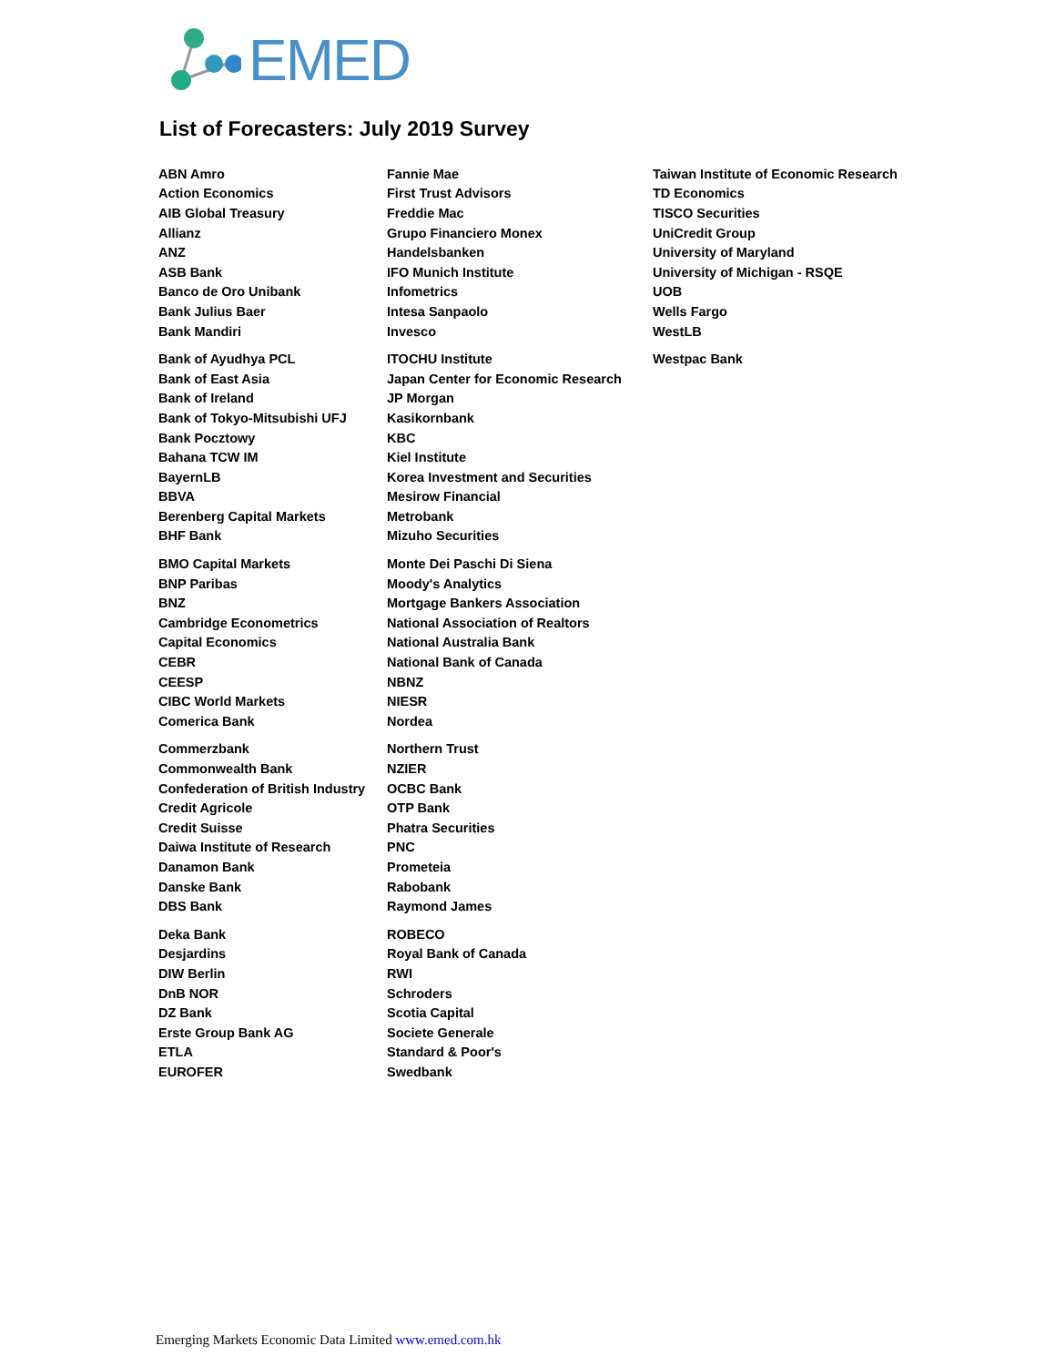EMED
List of Forecasters: July 2019 Survey
| ABN Amro | Fannie Mae | Taiwan Institute of Economic Research |
| Action Economics | First Trust Advisors | TD Economics |
| AIB Global Treasury | Freddie Mac | TISCO Securities |
| Allianz | Grupo Financiero Monex | UniCredit Group |
| ANZ | Handelsbanken | University of Maryland |
| ASB Bank | IFO Munich Institute | University of Michigan - RSQE |
| Banco de Oro Unibank | Infometrics | UOB |
| Bank Julius Baer | Intesa Sanpaolo | Wells Fargo |
| Bank Mandiri | Invesco | WestLB |
| Bank of Ayudhya PCL | ITOCHU Institute | Westpac Bank |
| Bank of East Asia | Japan Center for Economic Research | |
| Bank of Ireland | JP Morgan | |
| Bank of Tokyo-Mitsubishi UFJ | Kasikornbank | |
| Bank Pocztowy | KBC | |
| Bahana TCW IM | Kiel Institute | |
| BayernLB | Korea Investment and Securities | |
| BBVA | Mesirow Financial | |
| Berenberg Capital Markets | Metrobank | |
| BHF Bank | Mizuho Securities | |
| BMO Capital Markets | Monte Dei Paschi Di Siena | |
| BNP Paribas | Moody's Analytics | |
| BNZ | Mortgage Bankers Association | |
| Cambridge Econometrics | National Association of Realtors | |
| Capital Economics | National Australia Bank | |
| CEBR | National Bank of Canada | |
| CEESP | NBNZ | |
| CIBC World Markets | NIESR | |
| Comerica Bank | Nordea | |
| Commerzbank | Northern Trust | |
| Commonwealth Bank | NZIER | |
| Confederation of British Industry | OCBC Bank | |
| Credit Agricole | OTP Bank | |
| Credit Suisse | Phatra Securities | |
| Daiwa Institute of Research | PNC | |
| Danamon Bank | Prometeia | |
| Danske Bank | Rabobank | |
| DBS Bank | Raymond James | |
| Deka Bank | ROBECO | |
| Desjardins | Royal Bank of Canada | |
| DIW Berlin | RWI | |
| DnB NOR | Schroders | |
| DZ Bank | Scotia Capital | |
| Erste Group Bank AG | Societe Generale | |
| ETLA | Standard & Poor's | |
| EUROFER | Swedbank | |
Emerging Markets Economic Data Limited www.emed.com.hk